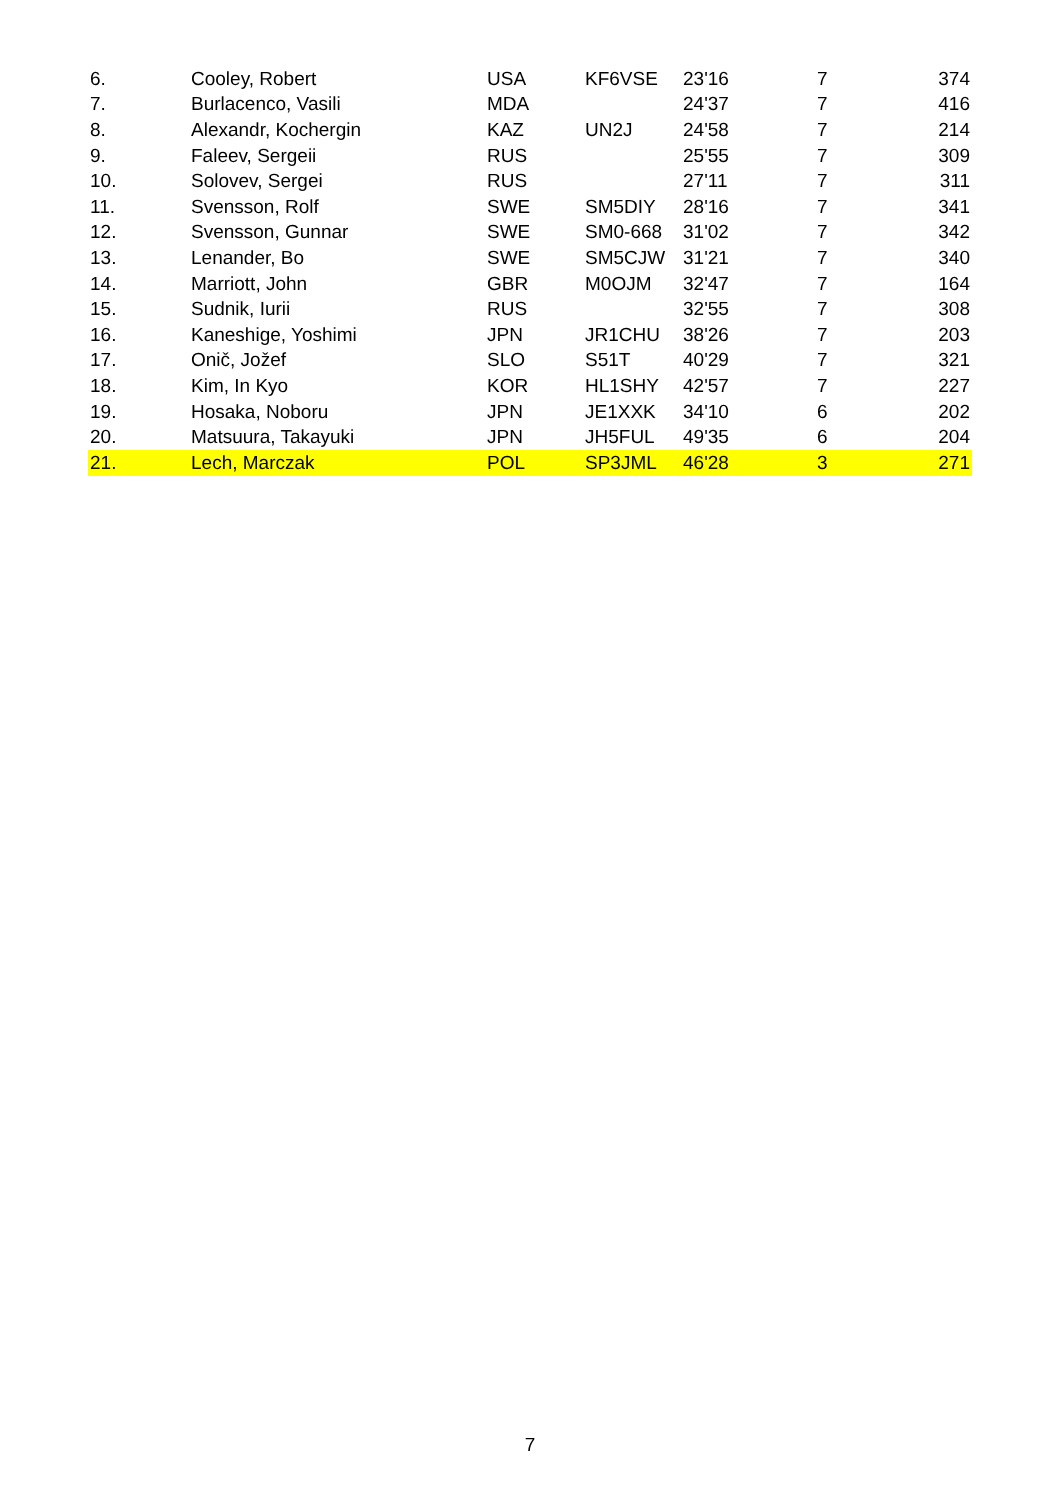| 6. | Cooley, Robert | USA | KF6VSE | 23'16 | 7 | 374 |
| 7. | Burlacenco, Vasili | MDA | | 24'37 | 7 | 416 |
| 8. | Alexandr, Kochergin | KAZ | UN2J | 24'58 | 7 | 214 |
| 9. | Faleev, Sergeii | RUS | | 25'55 | 7 | 309 |
| 10. | Solovev, Sergei | RUS | | 27'11 | 7 | 311 |
| 11. | Svensson, Rolf | SWE | SM5DIY | 28'16 | 7 | 341 |
| 12. | Svensson, Gunnar | SWE | SM0-668 | 31'02 | 7 | 342 |
| 13. | Lenander, Bo | SWE | SM5CJW | 31'21 | 7 | 340 |
| 14. | Marriott, John | GBR | M0OJM | 32'47 | 7 | 164 |
| 15. | Sudnik, Iurii | RUS | | 32'55 | 7 | 308 |
| 16. | Kaneshige, Yoshimi | JPN | JR1CHU | 38'26 | 7 | 203 |
| 17. | Onič, Jožef | SLO | S51T | 40'29 | 7 | 321 |
| 18. | Kim, In Kyo | KOR | HL1SHY | 42'57 | 7 | 227 |
| 19. | Hosaka, Noboru | JPN | JE1XXK | 34'10 | 6 | 202 |
| 20. | Matsuura, Takayuki | JPN | JH5FUL | 49'35 | 6 | 204 |
| 21. | Lech, Marczak | POL | SP3JML | 46'28 | 3 | 271 |
7